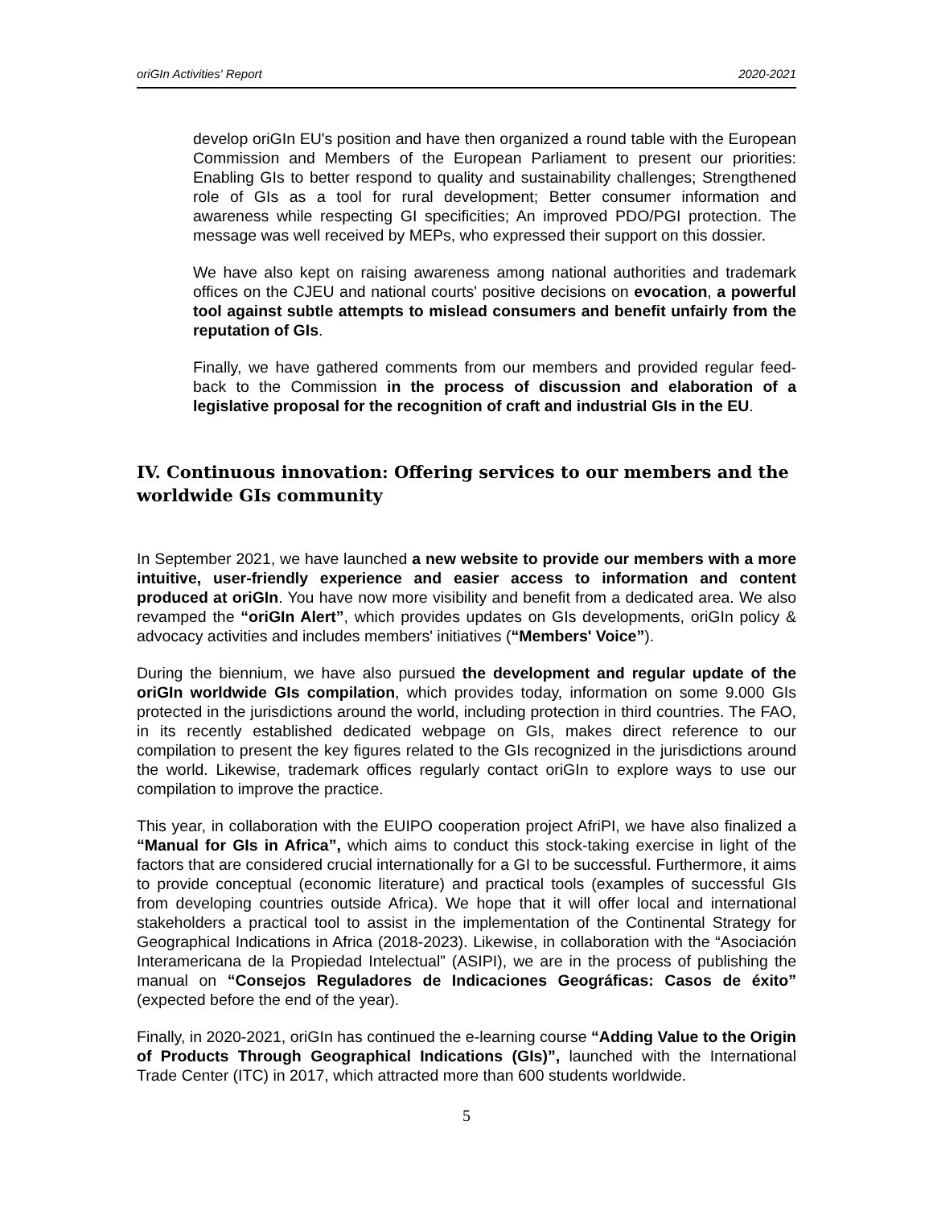oriGIn Activities' Report 2020-2021
develop oriGIn EU's position and have then organized a round table with the European Commission and Members of the European Parliament to present our priorities: Enabling GIs to better respond to quality and sustainability challenges; Strengthened role of GIs as a tool for rural development; Better consumer information and awareness while respecting GI specificities; An improved PDO/PGI protection. The message was well received by MEPs, who expressed their support on this dossier.
We have also kept on raising awareness among national authorities and trademark offices on the CJEU and national courts' positive decisions on evocation, a powerful tool against subtle attempts to mislead consumers and benefit unfairly from the reputation of GIs.
Finally, we have gathered comments from our members and provided regular feed-back to the Commission in the process of discussion and elaboration of a legislative proposal for the recognition of craft and industrial GIs in the EU.
IV. Continuous innovation: Offering services to our members and the worldwide GIs community
In September 2021, we have launched a new website to provide our members with a more intuitive, user-friendly experience and easier access to information and content produced at oriGIn. You have now more visibility and benefit from a dedicated area. We also revamped the “oriGIn Alert”, which provides updates on GIs developments, oriGIn policy & advocacy activities and includes members' initiatives (“Members' Voice”).
During the biennium, we have also pursued the development and regular update of the oriGIn worldwide GIs compilation, which provides today, information on some 9.000 GIs protected in the jurisdictions around the world, including protection in third countries. The FAO, in its recently established dedicated webpage on GIs, makes direct reference to our compilation to present the key figures related to the GIs recognized in the jurisdictions around the world. Likewise, trademark offices regularly contact oriGIn to explore ways to use our compilation to improve the practice.
This year, in collaboration with the EUIPO cooperation project AfriPI, we have also finalized a “Manual for GIs in Africa”, which aims to conduct this stock-taking exercise in light of the factors that are considered crucial internationally for a GI to be successful. Furthermore, it aims to provide conceptual (economic literature) and practical tools (examples of successful GIs from developing countries outside Africa). We hope that it will offer local and international stakeholders a practical tool to assist in the implementation of the Continental Strategy for Geographical Indications in Africa (2018-2023). Likewise, in collaboration with the “Asociación Interamericana de la Propiedad Intelectual” (ASIPI), we are in the process of publishing the manual on “Consejos Reguladores de Indicaciones Geográficas: Casos de éxito” (expected before the end of the year).
Finally, in 2020-2021, oriGIn has continued the e-learning course “Adding Value to the Origin of Products Through Geographical Indications (GIs)”, launched with the International Trade Center (ITC) in 2017, which attracted more than 600 students worldwide.
5